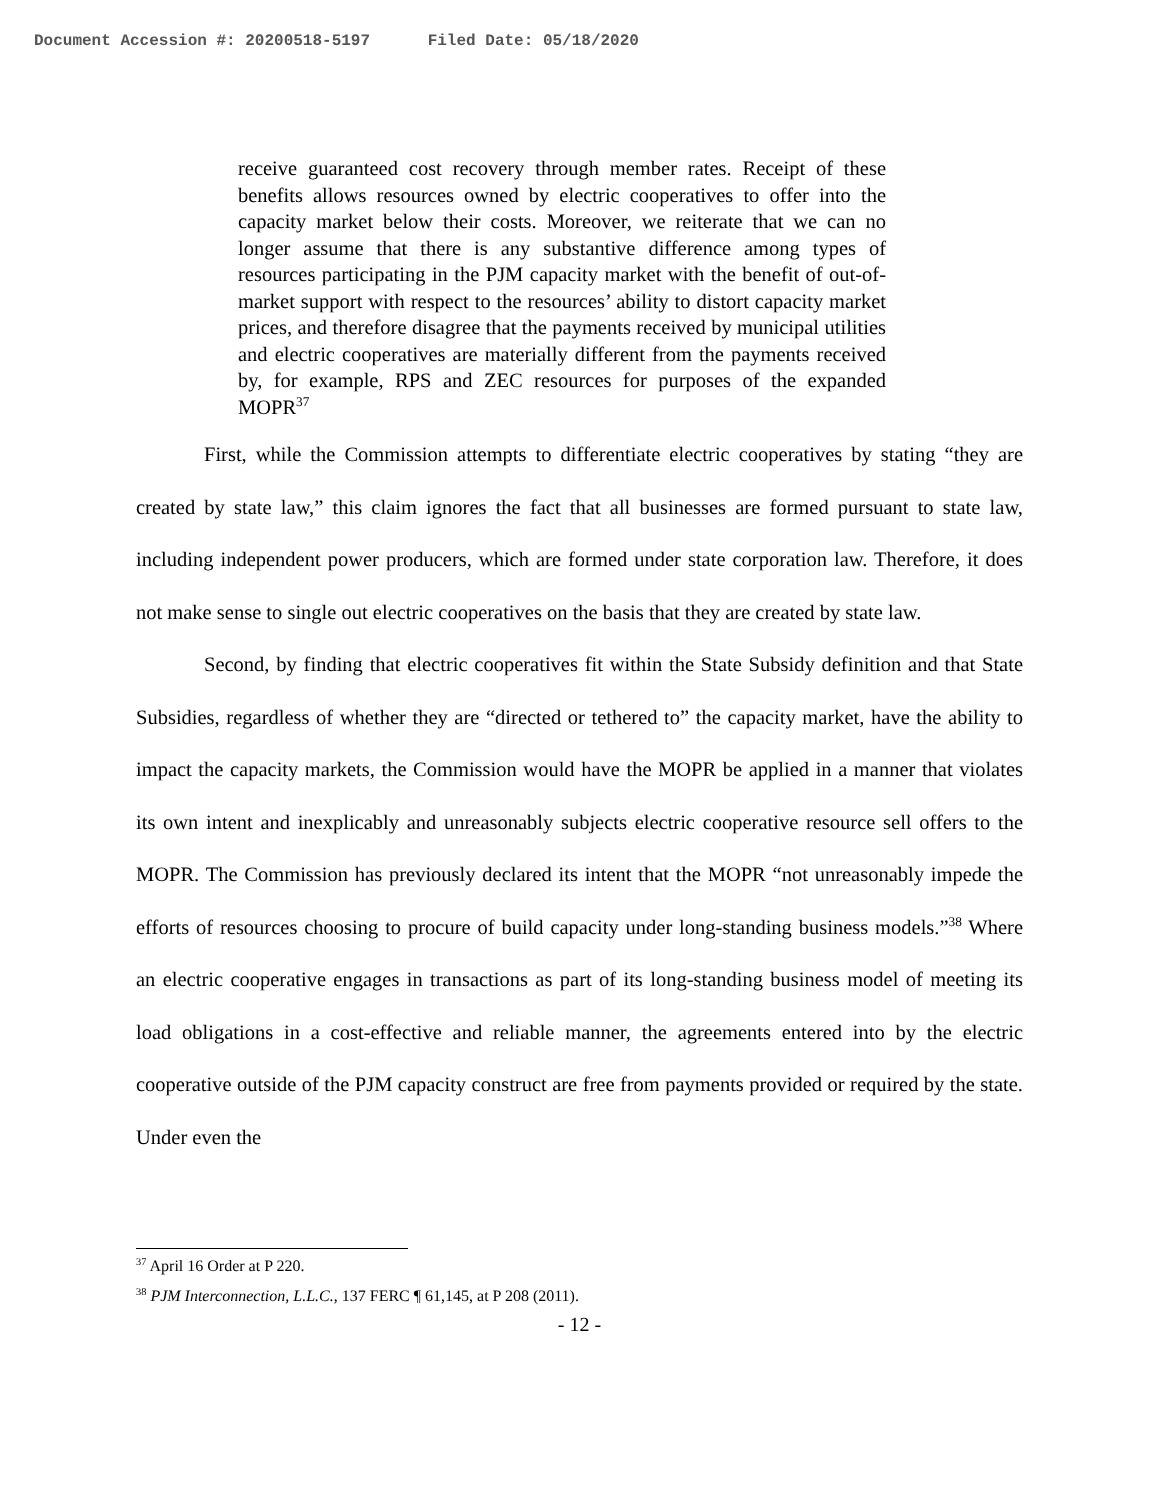Document Accession #: 20200518-5197 Filed Date: 05/18/2020
receive guaranteed cost recovery through member rates. Receipt of these benefits allows resources owned by electric cooperatives to offer into the capacity market below their costs. Moreover, we reiterate that we can no longer assume that there is any substantive difference among types of resources participating in the PJM capacity market with the benefit of out-of-market support with respect to the resources’ ability to distort capacity market prices, and therefore disagree that the payments received by municipal utilities and electric cooperatives are materially different from the payments received by, for example, RPS and ZEC resources for purposes of the expanded MOPR<sup>37</sup>
First, while the Commission attempts to differentiate electric cooperatives by stating “they are created by state law,” this claim ignores the fact that all businesses are formed pursuant to state law, including independent power producers, which are formed under state corporation law. Therefore, it does not make sense to single out electric cooperatives on the basis that they are created by state law.
Second, by finding that electric cooperatives fit within the State Subsidy definition and that State Subsidies, regardless of whether they are “directed or tethered to” the capacity market, have the ability to impact the capacity markets, the Commission would have the MOPR be applied in a manner that violates its own intent and inexplicably and unreasonably subjects electric cooperative resource sell offers to the MOPR. The Commission has previously declared its intent that the MOPR “not unreasonably impede the efforts of resources choosing to procure of build capacity under long-standing business models.”<sup>38</sup> Where an electric cooperative engages in transactions as part of its long-standing business model of meeting its load obligations in a cost-effective and reliable manner, the agreements entered into by the electric cooperative outside of the PJM capacity construct are free from payments provided or required by the state. Under even the
<sup>37</sup> April 16 Order at P 220.
<sup>38</sup> PJM Interconnection, L.L.C., 137 FERC ¶ 61,145, at P 208 (2011).
- 12 -